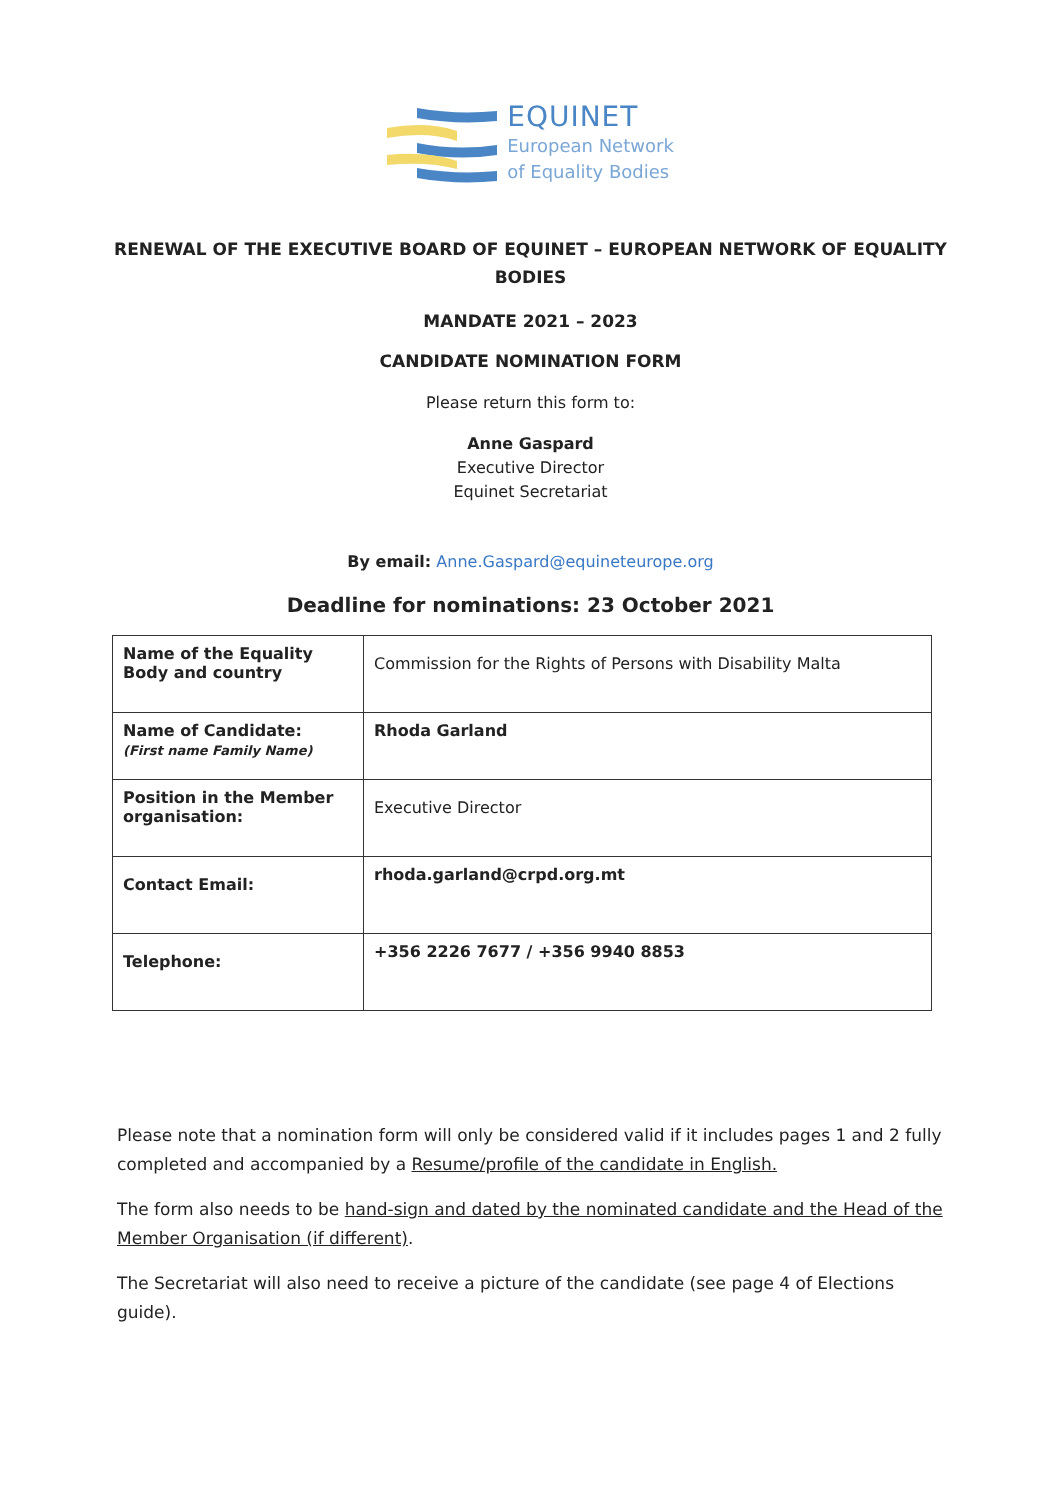EQUINET
European Network
of Equality Bodies
RENEWAL OF THE EXECUTIVE BOARD OF EQUINET – EUROPEAN NETWORK OF EQUALITY BODIES
MANDATE 2021 – 2023
CANDIDATE NOMINATION FORM
Please return this form to:
Anne Gaspard
Executive Director
Equinet Secretariat
By email: Anne.Gaspard@equineteurope.org
Deadline for nominations: 23 October 2021
| Name of the Equality Body and country | Commission for the Rights of Persons with Disability Malta |
| Name of Candidate: (First name Family Name) | Rhoda Garland |
| Position in the Member organisation: | Executive Director |
| Contact Email: | rhoda.garland@crpd.org.mt |
| Telephone: | +356 2226 7677 / +356 9940 8853 |
Please note that a nomination form will only be considered valid if it includes pages 1 and 2 fully completed and accompanied by a Resume/profile of the candidate in English.
The form also needs to be hand-sign and dated by the nominated candidate and the Head of the Member Organisation (if different).
The Secretariat will also need to receive a picture of the candidate (see page 4 of Elections guide).